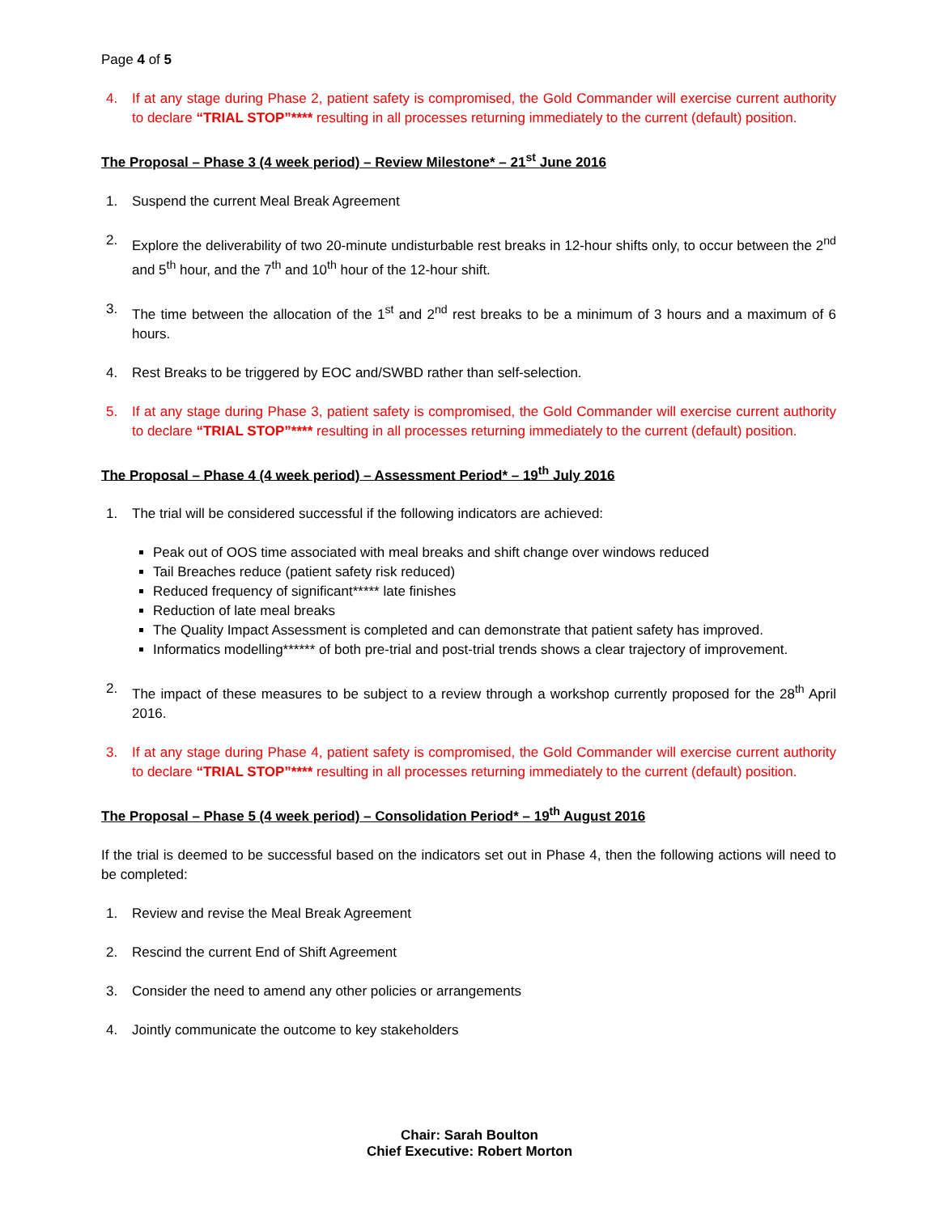Page 4 of 5
4. If at any stage during Phase 2, patient safety is compromised, the Gold Commander will exercise current authority to declare “TRIAL STOP”**** resulting in all processes returning immediately to the current (default) position.
The Proposal – Phase 3 (4 week period) – Review Milestone* – 21<sup>st</sup> June 2016
1. Suspend the current Meal Break Agreement
2. Explore the deliverability of two 20-minute undisturbable rest breaks in 12-hour shifts only, to occur between the 2<sup>nd</sup> and 5<sup>th</sup> hour, and the 7<sup>th</sup> and 10<sup>th</sup> hour of the 12-hour shift.
3. The time between the allocation of the 1<sup>st</sup> and 2<sup>nd</sup> rest breaks to be a minimum of 3 hours and a maximum of 6 hours.
4. Rest Breaks to be triggered by EOC and/SWBD rather than self-selection.
5. If at any stage during Phase 3, patient safety is compromised, the Gold Commander will exercise current authority to declare “TRIAL STOP”**** resulting in all processes returning immediately to the current (default) position.
The Proposal – Phase 4 (4 week period) – Assessment Period* – 19<sup>th</sup> July 2016
1. The trial will be considered successful if the following indicators are achieved:
Peak out of OOS time associated with meal breaks and shift change over windows reduced
Tail Breaches reduce (patient safety risk reduced)
Reduced frequency of significant***** late finishes
Reduction of late meal breaks
The Quality Impact Assessment is completed and can demonstrate that patient safety has improved.
Informatics modelling****** of both pre-trial and post-trial trends shows a clear trajectory of improvement.
2. The impact of these measures to be subject to a review through a workshop currently proposed for the 28<sup>th</sup> April 2016.
3. If at any stage during Phase 4, patient safety is compromised, the Gold Commander will exercise current authority to declare “TRIAL STOP”**** resulting in all processes returning immediately to the current (default) position.
The Proposal – Phase 5 (4 week period) – Consolidation Period* – 19<sup>th</sup> August 2016
If the trial is deemed to be successful based on the indicators set out in Phase 4, then the following actions will need to be completed:
1. Review and revise the Meal Break Agreement
2. Rescind the current End of Shift Agreement
3. Consider the need to amend any other policies or arrangements
4. Jointly communicate the outcome to key stakeholders
Chair: Sarah Boulton
Chief Executive: Robert Morton